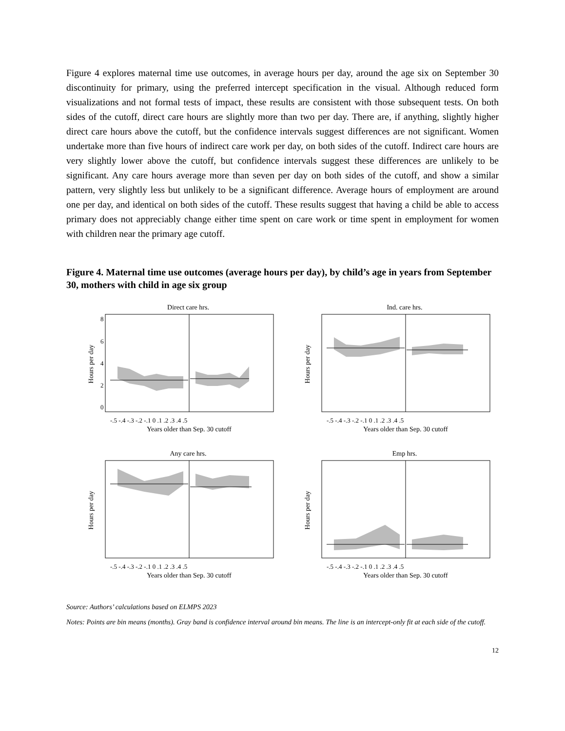Figure 4 explores maternal time use outcomes, in average hours per day, around the age six on September 30 discontinuity for primary, using the preferred intercept specification in the visual. Although reduced form visualizations and not formal tests of impact, these results are consistent with those subsequent tests. On both sides of the cutoff, direct care hours are slightly more than two per day. There are, if anything, slightly higher direct care hours above the cutoff, but the confidence intervals suggest differences are not significant. Women undertake more than five hours of indirect care work per day, on both sides of the cutoff. Indirect care hours are very slightly lower above the cutoff, but confidence intervals suggest these differences are unlikely to be significant. Any care hours average more than seven per day on both sides of the cutoff, and show a similar pattern, very slightly less but unlikely to be a significant difference. Average hours of employment are around one per day, and identical on both sides of the cutoff. These results suggest that having a child be able to access primary does not appreciably change either time spent on care work or time spent in employment for women with children near the primary age cutoff.
Figure 4. Maternal time use outcomes (average hours per day), by child’s age in years from September 30, mothers with child in age six group
Direct care hrs.
Hours per day
8
6
4
2
0
-.5 -.4 -.3 -.2 -.1 0 .1 .2 .3 .4 .5
Years older than Sep. 30 cutoff
Ind. care hrs.
Hours per day
-.5 -.4 -.3 -.2 -.1 0 .1 .2 .3 .4 .5
Years older than Sep. 30 cutoff
Any care hrs.
Hours per day
-.5 -.4 -.3 -.2 -.1 0 .1 .2 .3 .4 .5
Years older than Sep. 30 cutoff
Emp hrs.
Hours per day
-.5 -.4 -.3 -.2 -.1 0 .1 .2 .3 .4 .5
Years older than Sep. 30 cutoff
Source: Authors’ calculations based on ELMPS 2023
Notes: Points are bin means (months). Gray band is confidence interval around bin means. The line is an intercept-only fit at each side of the cutoff.
12